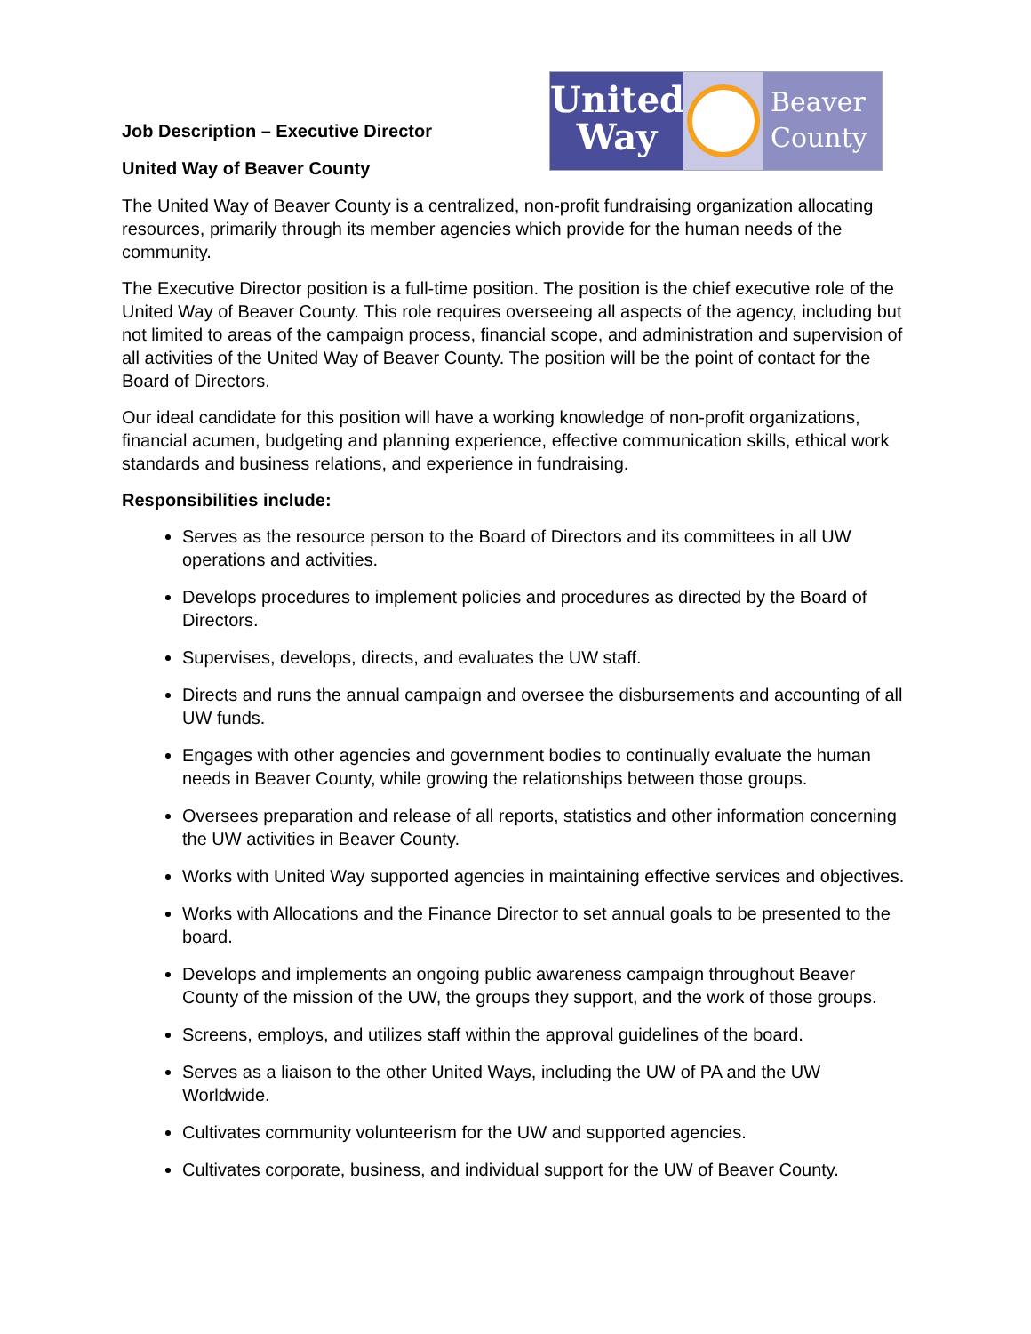United
Way
Beaver
County
Job Description – Executive Director
United Way of Beaver County
The United Way of Beaver County is a centralized, non-profit fundraising organization allocating resources, primarily through its member agencies which provide for the human needs of the community.
The Executive Director position is a full-time position. The position is the chief executive role of the United Way of Beaver County. This role requires overseeing all aspects of the agency, including but not limited to areas of the campaign process, financial scope, and administration and supervision of all activities of the United Way of Beaver County. The position will be the point of contact for the Board of Directors.
Our ideal candidate for this position will have a working knowledge of non-profit organizations, financial acumen, budgeting and planning experience, effective communication skills, ethical work standards and business relations, and experience in fundraising.
Responsibilities include:
Serves as the resource person to the Board of Directors and its committees in all UW operations and activities.
Develops procedures to implement policies and procedures as directed by the Board of Directors.
Supervises, develops, directs, and evaluates the UW staff.
Directs and runs the annual campaign and oversee the disbursements and accounting of all UW funds.
Engages with other agencies and government bodies to continually evaluate the human needs in Beaver County, while growing the relationships between those groups.
Oversees preparation and release of all reports, statistics and other information concerning the UW activities in Beaver County.
Works with United Way supported agencies in maintaining effective services and objectives.
Works with Allocations and the Finance Director to set annual goals to be presented to the board.
Develops and implements an ongoing public awareness campaign throughout Beaver County of the mission of the UW, the groups they support, and the work of those groups.
Screens, employs, and utilizes staff within the approval guidelines of the board.
Serves as a liaison to the other United Ways, including the UW of PA and the UW Worldwide.
Cultivates community volunteerism for the UW and supported agencies.
Cultivates corporate, business, and individual support for the UW of Beaver County.